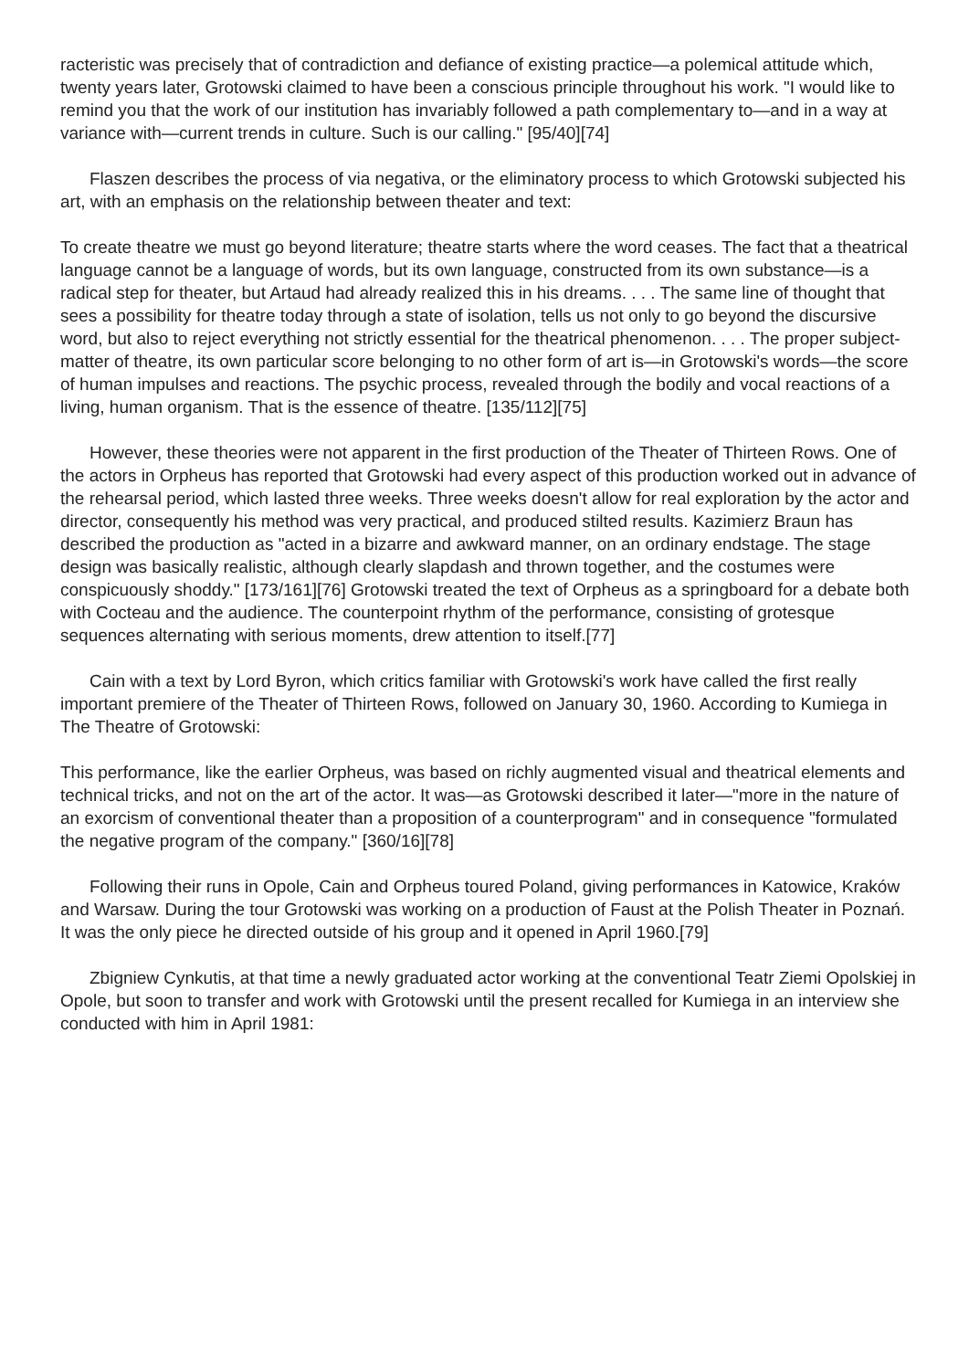racteristic was precisely that of contradiction and defiance of existing practice—a polemical atti­tude which, twenty years later, Grotowski claimed to have been a conscious principle throughout his work. "I would like to remind you that the work of our institution has invariably followed a path complementary to—and in a way at variance with—current trends in culture. Such is our calling." [95/40][74]
Flaszen describes the process of via negativa, or the eliminatory process to which Grotowski subjected his art, with an emphasis on the relationship between theater and text:
To create theatre we must go beyond literature; theatre starts where the word ceases. The fact that a theatrical language cannot be a language of words, but its own language, constructed from its own substance—is a radical step for theater, but Artaud had already realized this in his dreams. . . . The same line of thought that sees a possibility for theatre today through a state of isolation, tells us not only to go beyond the discursive word, but also to reject everything not strictly essential for the theatrical phenomenon. . . . The proper subject-matter of theatre, its own particular score belonging to no other form of art is—in Grotowski's words—the score of human impulses and re­actions. The psychic process, revealed through the bodily and vocal reactions of a living, human organism. That is the essence of theatre. [135/112][75]
However, these theories were not apparent in the first production of the Theater of Thirteen Rows. One of the actors in Orpheus has reported that Grotowski had every aspect of this pro­duction worked out in advance of the rehearsal period, which lasted three weeks. Three weeks do­esn't allow for real exploration by the actor and director, consequently his method was very practical, and produced stilted results. Kazimierz Braun has described the production as "acted in a bizarre and awkward manner, on an ordinary endstage. The stage design was basically realistic, although clearly slapdash and thrown together, and the costumes were conspicuously shoddy." [173/161][76] Grotowski treated the text of Orpheus as a springboard for a debate both with Cocteau and the audience. The counterpoint rhythm of the performance, consisting of grotesque sequences alternating with serious moments, drew attention to itself.[77]
Cain with a text by Lord Byron, which critics familiar with Grotowski's work have called the first really important premiere of the Theater of Thirteen Rows, followed on January 30, 1960. Accor­ding to Kumiega in The Theatre of Grotowski:
This performance, like the earlier Orpheus, was based on richly augmented visual and theatrical elements and technical tricks, and not on the art of the actor. It was—as Grotowski described it later—"more in the nature of an exorcism of conventional theater than a proposition of a counter­program" and in consequence "formulated the negative program of the company." [360/16][78]
Following their runs in Opole, Cain and Orpheus toured Poland, giving performances in Kato­wice, Kraków and Warsaw. During the tour Grotowski was working on a production of Faust at the Polish Theater in Poznań. It was the only piece he directed outside of his group and it opened in April 1960.[79]
Zbigniew Cynkutis, at that time a newly graduated actor working at the conventional Teatr Ziemi Opolskiej in Opole, but soon to transfer and work with Grotowski until the present recalled for Kumiega in an interview she conducted with him in April 1981: